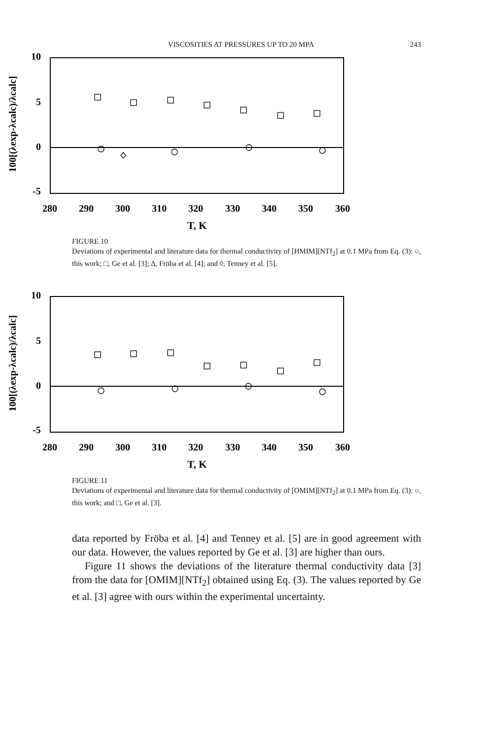VISCOSITIES AT PRESSURES UP TO 20 MPA 243
10
5
0
-5
280
290
300
310
320
330
340
350
360
T, K
100[(λexp-λcalc)/λcalc]
FIGURE 10
Deviations of experimental and literature data for thermal conductivity of [HMIM][NTf<sub>2</sub>] at 0.1 MPa from Eq. (3): ○, this work; □, Ge et al. [3]; ∆, Fröba et al. [4]; and ◊, Tenney et al. [5].
10
5
0
-5
280
290
300
310
320
330
340
350
360
T, K
100[(λexp-λcalc)/λcalc]
FIGURE 11
Deviations of experimental and literature data for thermal conductivity of [OMIM][NTf<sub>2</sub>] at 0.1 MPa from Eq. (3): ○, this work; and □, Ge et al. [3].
data reported by Fröba et al. [4] and Tenney et al. [5] are in good agreement with our data. However, the values reported by Ge et al. [3] are higher than ours.
Figure 11 shows the deviations of the literature thermal conductivity data [3] from the data for [OMIM][NTf<sub>2</sub>] obtained using Eq. (3). The values reported by Ge et al. [3] agree with ours within the experimental uncertainty.